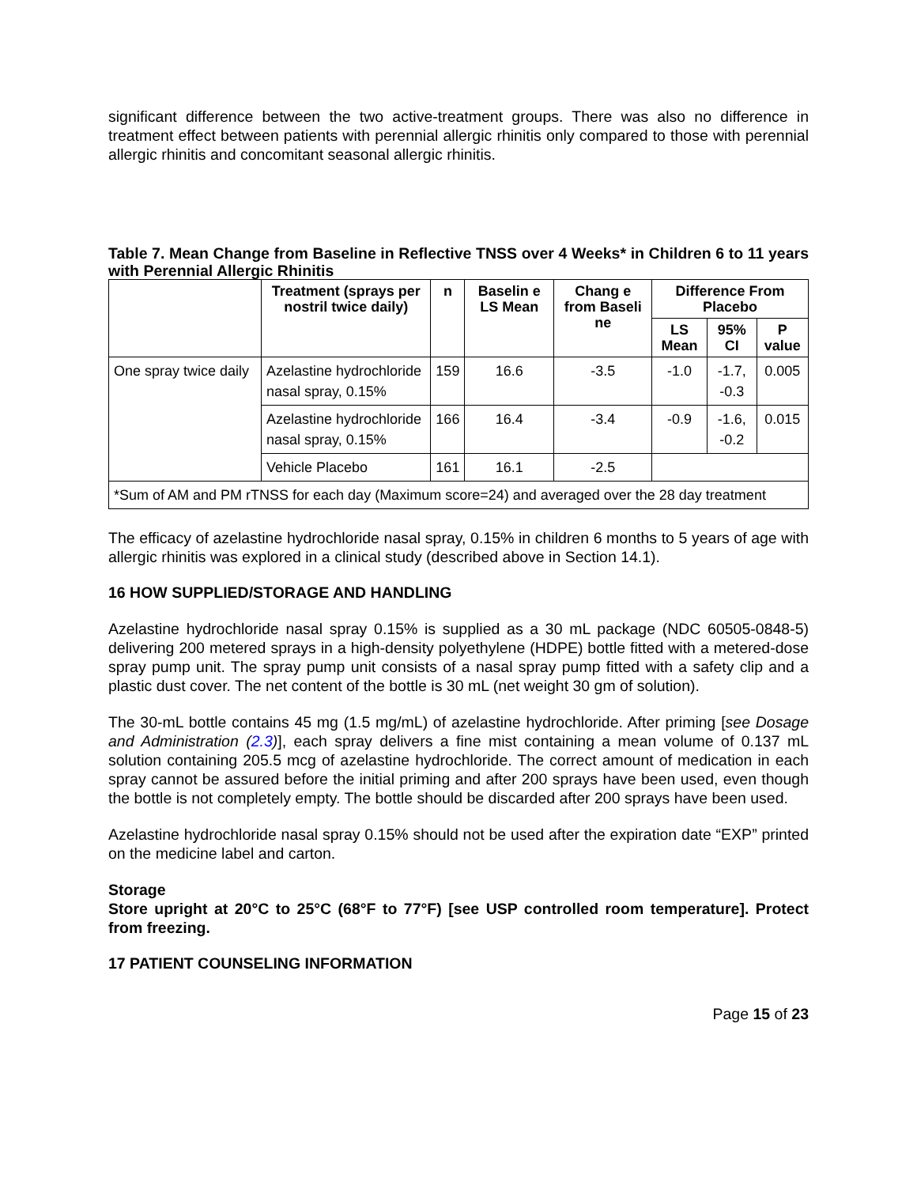significant difference between the two active-treatment groups. There was also no difference in treatment effect between patients with perennial allergic rhinitis only compared to those with perennial allergic rhinitis and concomitant seasonal allergic rhinitis.
Table 7. Mean Change from Baseline in Reflective TNSS over 4 Weeks* in Children 6 to 11 years with Perennial Allergic Rhinitis
| | Treatment (sprays per nostril twice daily) | n | Baselin e LS Mean | Chang e from Baseli ne | Difference From Placebo | | |
| --- | --- | --- | --- | --- | --- | --- | --- |
| | | | | | LS Mean | 95% CI | P value |
| One spray twice daily | Azelastine hydrochloride nasal spray, 0.15% | 159 | 16.6 | -3.5 | -1.0 | -1.7, -0.3 | 0.005 |
| | Azelastine hydrochloride nasal spray, 0.15% | 166 | 16.4 | -3.4 | -0.9 | -1.6, -0.2 | 0.015 |
| | Vehicle Placebo | 161 | 16.1 | -2.5 | | | |
| *Sum of AM and PM rTNSS for each day (Maximum score=24) and averaged over the 28 day treatment | | | | | | | |
The efficacy of azelastine hydrochloride nasal spray, 0.15% in children 6 months to 5 years of age with allergic rhinitis was explored in a clinical study (described above in Section 14.1).
16 HOW SUPPLIED/STORAGE AND HANDLING
Azelastine hydrochloride nasal spray 0.15% is supplied as a 30 mL package (NDC 60505-0848-5) delivering 200 metered sprays in a high-density polyethylene (HDPE) bottle fitted with a metered-dose spray pump unit. The spray pump unit consists of a nasal spray pump fitted with a safety clip and a plastic dust cover. The net content of the bottle is 30 mL (net weight 30 gm of solution).
The 30-mL bottle contains 45 mg (1.5 mg/mL) of azelastine hydrochloride. After priming [see Dosage and Administration (2.3)], each spray delivers a fine mist containing a mean volume of 0.137 mL solution containing 205.5 mcg of azelastine hydrochloride. The correct amount of medication in each spray cannot be assured before the initial priming and after 200 sprays have been used, even though the bottle is not completely empty. The bottle should be discarded after 200 sprays have been used.
Azelastine hydrochloride nasal spray 0.15% should not be used after the expiration date “EXP” printed on the medicine label and carton.
Storage
Store upright at 20°C to 25°C (68°F to 77°F) [see USP controlled room temperature]. Protect from freezing.
17 PATIENT COUNSELING INFORMATION
Page 15 of 23